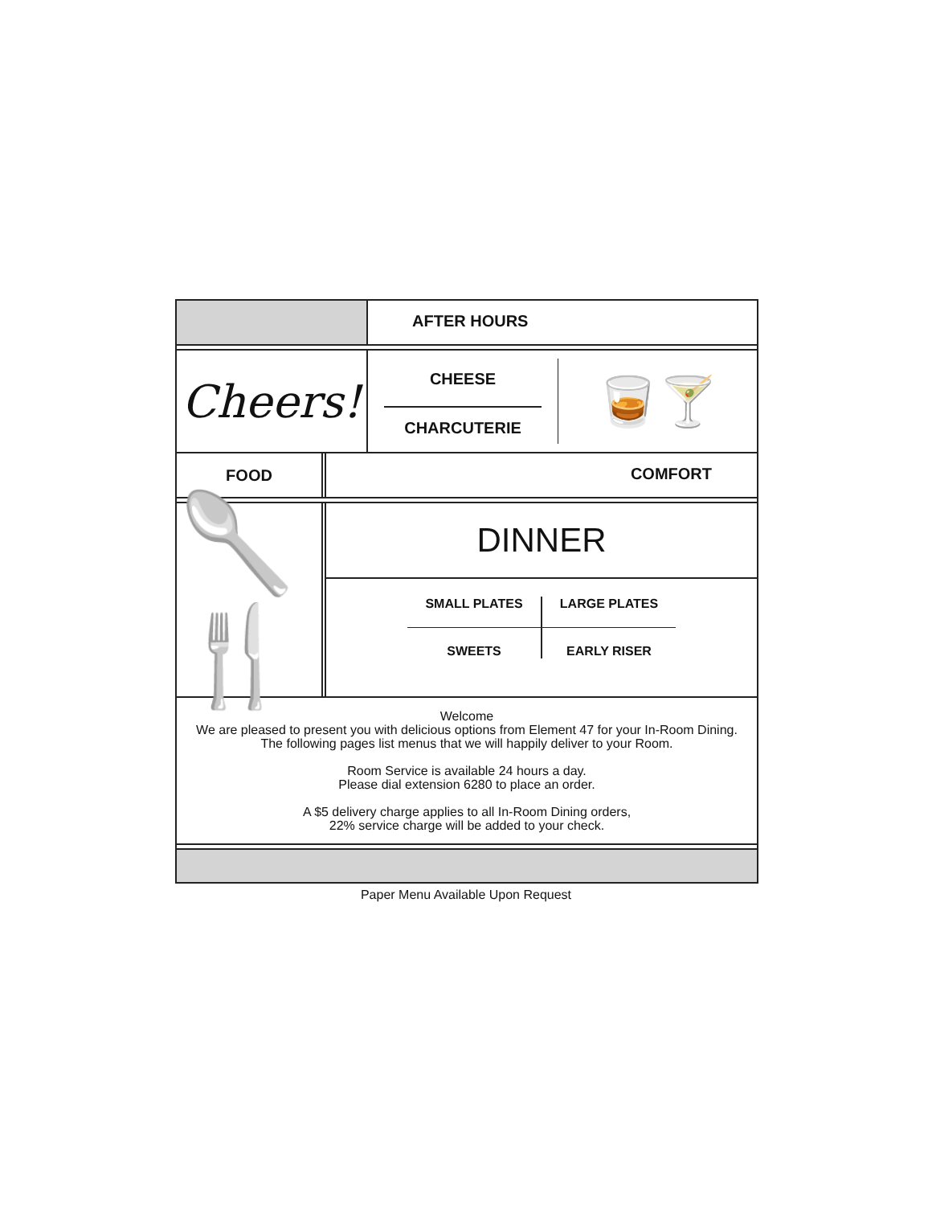AFTER HOURS
Cheers!
CHEESE
CHARCUTERIE
🥃🍸
FOOD
COMFORT
🥄🍴
DINNER
SMALL PLATES
SWEETS
LARGE PLATES
EARLY RISER
Welcome
We are pleased to present you with delicious options from Element 47 for your In-Room Dining.
The following pages list menus that we will happily deliver to your Room.
Room Service is available 24 hours a day.
Please dial extension 6280 to place an order.
A $5 delivery charge applies to all In-Room Dining orders,
22% service charge will be added to your check.
Paper Menu Available Upon Request